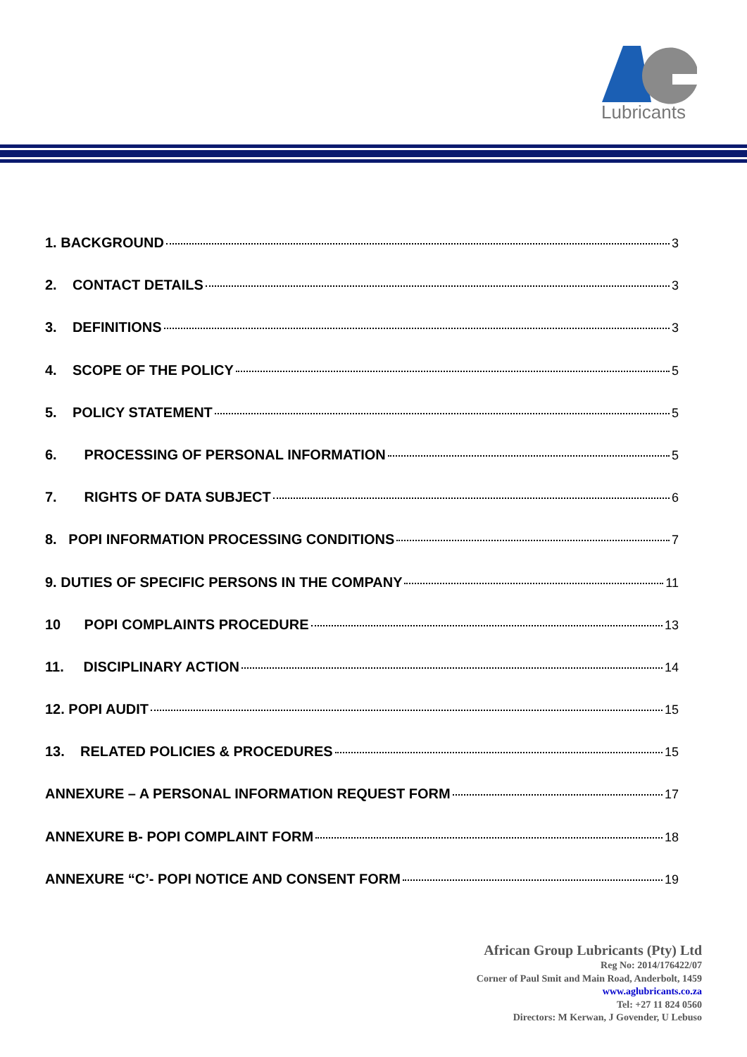Lubricants
1. BACKGROUND 3
2. CONTACT DETAILS 3
3. DEFINITIONS 3
4. SCOPE OF THE POLICY 5
5. POLICY STATEMENT 5
6. PROCESSING OF PERSONAL INFORMATION 5
7. RIGHTS OF DATA SUBJECT 6
8. POPI INFORMATION PROCESSING CONDITIONS 7
9. DUTIES OF SPECIFIC PERSONS IN THE COMPANY 11
10 POPI COMPLAINTS PROCEDURE 13
11. DISCIPLINARY ACTION 14
12. POPI AUDIT 15
13. RELATED POLICIES & PROCEDURES 15
ANNEXURE – A PERSONAL INFORMATION REQUEST FORM 17
ANNEXURE B- POPI COMPLAINT FORM 18
ANNEXURE “C’- POPI NOTICE AND CONSENT FORM 19
African Group Lubricants (Pty) Ltd
Reg No: 2014/176422/07
Corner of Paul Smit and Main Road, Anderbolt, 1459
www.aglubricants.co.za
Tel: +27 11 824 0560
Directors: M Kerwan, J Govender, U Lebuso